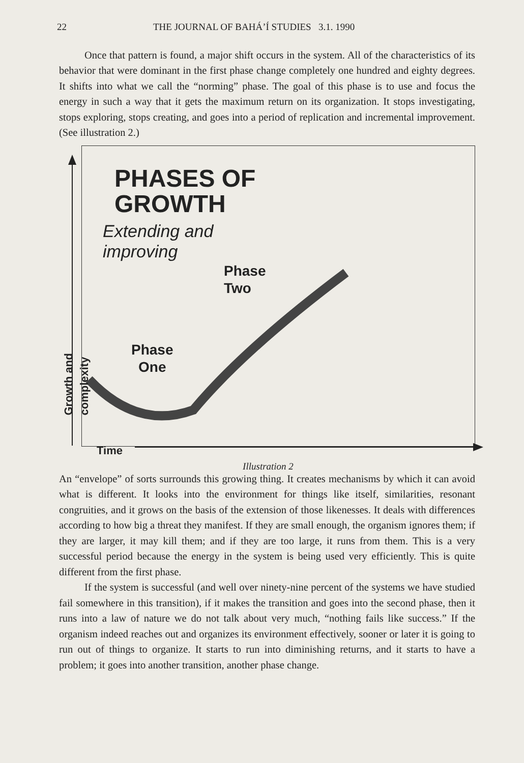22 THE JOURNAL OF BAHÁ’Í STUDIES 3.1. 1990
Once that pattern is found, a major shift occurs in the system. All of the characteristics of its behavior that were dominant in the first phase change completely one hundred and eighty degrees. It shifts into what we call the “norming” phase. The goal of this phase is to use and focus the energy in such a way that it gets the maximum return on its organization. It stops investigating, stops exploring, stops creating, and goes into a period of replication and incremental improvement. (See illustration 2.)
PHASES OF
GROWTH
Extending and
improving
Phase
Two
Phase
One
Time
Growth and complexity
Illustration 2
An “envelope” of sorts surrounds this growing thing. It creates mechanisms by which it can avoid what is different. It looks into the environment for things like itself, similarities, resonant congruities, and it grows on the basis of the extension of those likenesses. It deals with differences according to how big a threat they manifest. If they are small enough, the organism ignores them; if they are larger, it may kill them; and if they are too large, it runs from them. This is a very successful period because the energy in the system is being used very efficiently. This is quite different from the first phase.
If the system is successful (and well over ninety-nine percent of the systems we have studied fail somewhere in this transition), if it makes the transition and goes into the second phase, then it runs into a law of nature we do not talk about very much, “nothing fails like success.” If the organism indeed reaches out and organizes its environment effectively, sooner or later it is going to run out of things to organize. It starts to run into diminishing returns, and it starts to have a problem; it goes into another transition, another phase change.